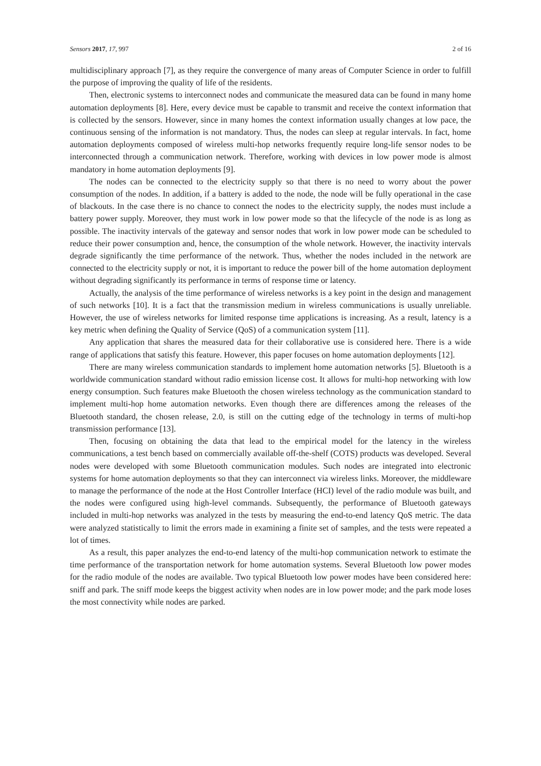Sensors 2017, 17, 997 2 of 16
multidisciplinary approach [7], as they require the convergence of many areas of Computer Science in order to fulfill the purpose of improving the quality of life of the residents.
Then, electronic systems to interconnect nodes and communicate the measured data can be found in many home automation deployments [8]. Here, every device must be capable to transmit and receive the context information that is collected by the sensors. However, since in many homes the context information usually changes at low pace, the continuous sensing of the information is not mandatory. Thus, the nodes can sleep at regular intervals. In fact, home automation deployments composed of wireless multi-hop networks frequently require long-life sensor nodes to be interconnected through a communication network. Therefore, working with devices in low power mode is almost mandatory in home automation deployments [9].
The nodes can be connected to the electricity supply so that there is no need to worry about the power consumption of the nodes. In addition, if a battery is added to the node, the node will be fully operational in the case of blackouts. In the case there is no chance to connect the nodes to the electricity supply, the nodes must include a battery power supply. Moreover, they must work in low power mode so that the lifecycle of the node is as long as possible. The inactivity intervals of the gateway and sensor nodes that work in low power mode can be scheduled to reduce their power consumption and, hence, the consumption of the whole network. However, the inactivity intervals degrade significantly the time performance of the network. Thus, whether the nodes included in the network are connected to the electricity supply or not, it is important to reduce the power bill of the home automation deployment without degrading significantly its performance in terms of response time or latency.
Actually, the analysis of the time performance of wireless networks is a key point in the design and management of such networks [10]. It is a fact that the transmission medium in wireless communications is usually unreliable. However, the use of wireless networks for limited response time applications is increasing. As a result, latency is a key metric when defining the Quality of Service (QoS) of a communication system [11].
Any application that shares the measured data for their collaborative use is considered here. There is a wide range of applications that satisfy this feature. However, this paper focuses on home automation deployments [12].
There are many wireless communication standards to implement home automation networks [5]. Bluetooth is a worldwide communication standard without radio emission license cost. It allows for multi-hop networking with low energy consumption. Such features make Bluetooth the chosen wireless technology as the communication standard to implement multi-hop home automation networks. Even though there are differences among the releases of the Bluetooth standard, the chosen release, 2.0, is still on the cutting edge of the technology in terms of multi-hop transmission performance [13].
Then, focusing on obtaining the data that lead to the empirical model for the latency in the wireless communications, a test bench based on commercially available off-the-shelf (COTS) products was developed. Several nodes were developed with some Bluetooth communication modules. Such nodes are integrated into electronic systems for home automation deployments so that they can interconnect via wireless links. Moreover, the middleware to manage the performance of the node at the Host Controller Interface (HCI) level of the radio module was built, and the nodes were configured using high-level commands. Subsequently, the performance of Bluetooth gateways included in multi-hop networks was analyzed in the tests by measuring the end-to-end latency QoS metric. The data were analyzed statistically to limit the errors made in examining a finite set of samples, and the tests were repeated a lot of times.
As a result, this paper analyzes the end-to-end latency of the multi-hop communication network to estimate the time performance of the transportation network for home automation systems. Several Bluetooth low power modes for the radio module of the nodes are available. Two typical Bluetooth low power modes have been considered here: sniff and park. The sniff mode keeps the biggest activity when nodes are in low power mode; and the park mode loses the most connectivity while nodes are parked.